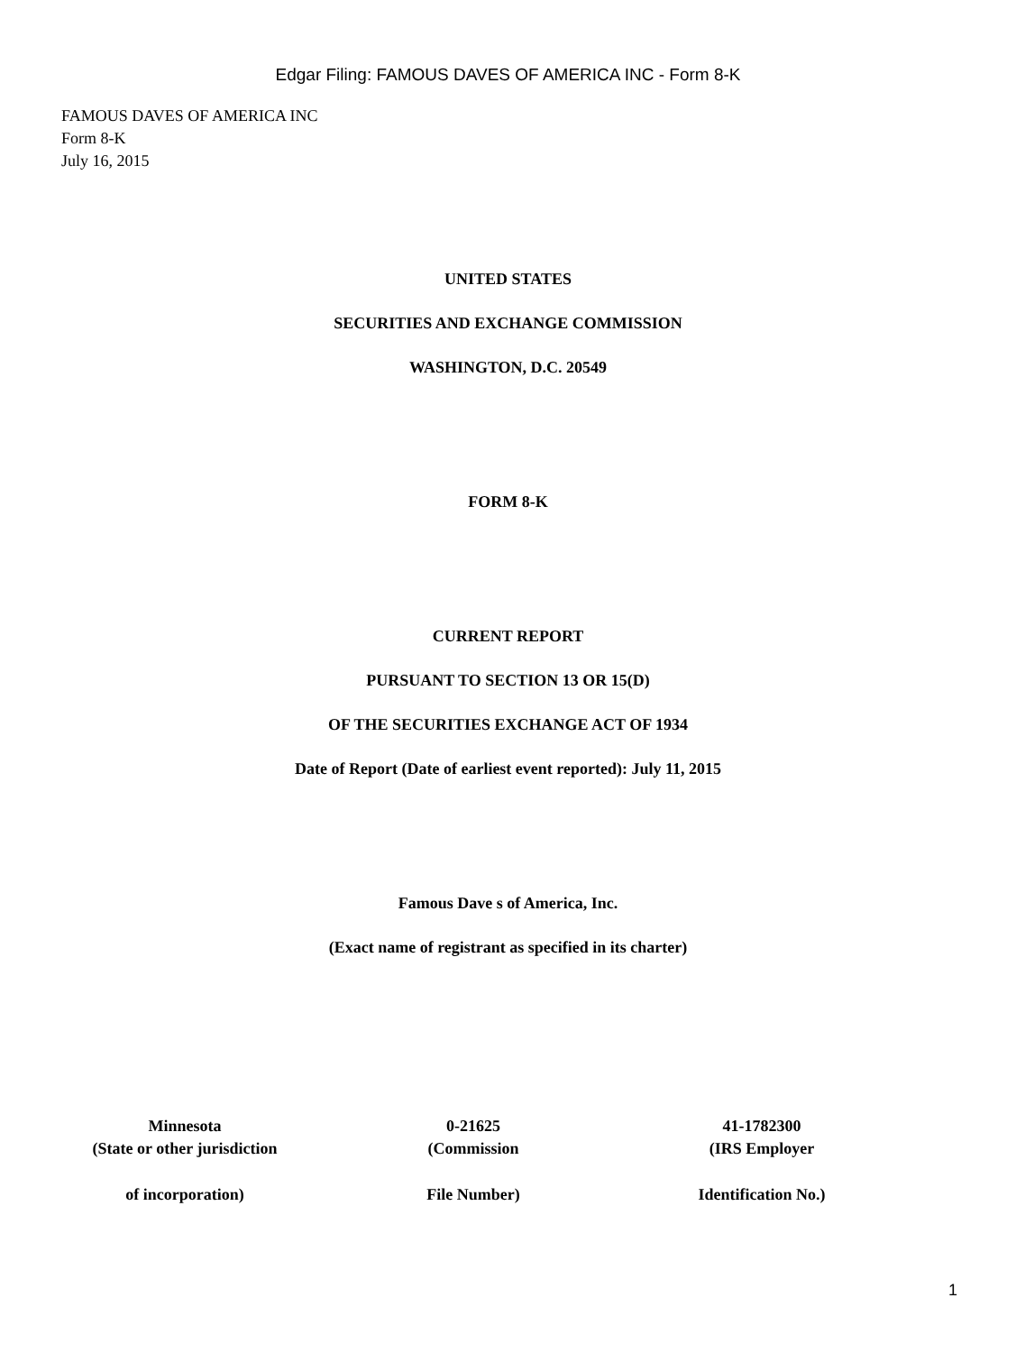Edgar Filing: FAMOUS DAVES OF AMERICA INC - Form 8-K
FAMOUS DAVES OF AMERICA INC
Form 8-K
July 16, 2015
UNITED STATES
SECURITIES AND EXCHANGE COMMISSION
WASHINGTON, D.C. 20549
FORM 8-K
CURRENT REPORT
PURSUANT TO SECTION 13 OR 15(D)
OF THE SECURITIES EXCHANGE ACT OF 1934
Date of Report (Date of earliest event reported): July 11, 2015
Famous Dave s of America, Inc.
(Exact name of registrant as specified in its charter)
| Minnesota | 0-21625 | 41-1782300 |
| (State or other jurisdiction | (Commission | (IRS Employer |
| of incorporation) | File Number) | Identification No.) |
1